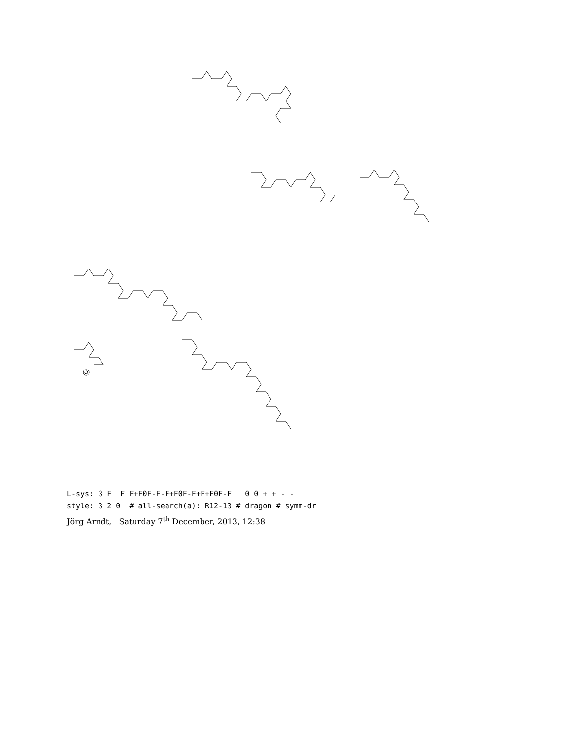L-sys: 3 F F F+F0F-F-F+F0F-F+F+F0F-F 0 0 + + - - style: 3 2 0 # all-search(a): R12-13 # dragon # symm-dr
Jörg Arndt, Saturday 7<sup>th</sup> December, 2013, 12:38